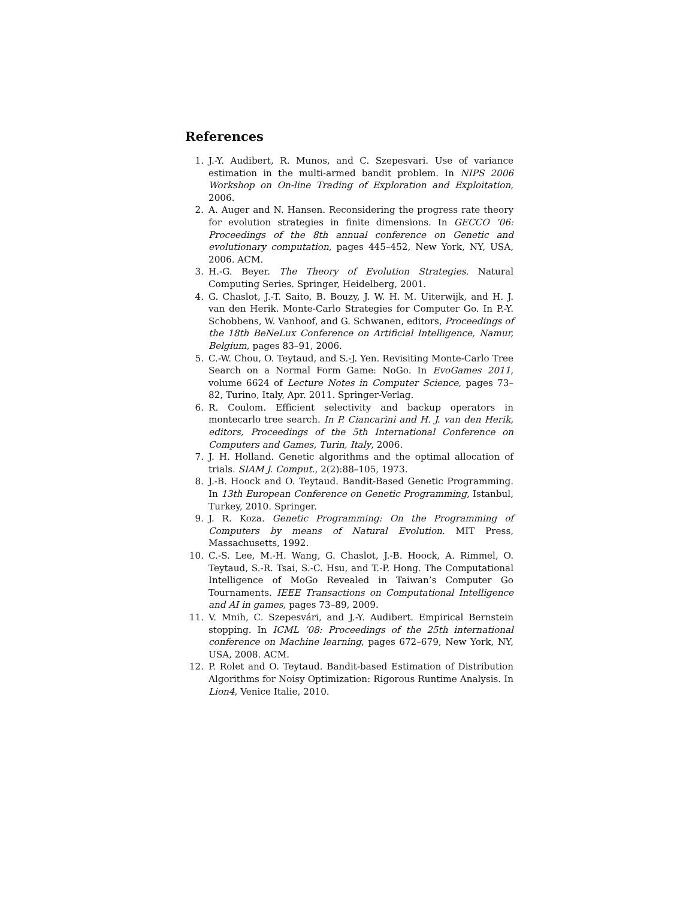References
1. J.-Y. Audibert, R. Munos, and C. Szepesvari. Use of variance estimation in the multi-armed bandit problem. In NIPS 2006 Workshop on On-line Trading of Exploration and Exploitation, 2006.
2. A. Auger and N. Hansen. Reconsidering the progress rate theory for evolution strategies in finite dimensions. In GECCO ’06: Proceedings of the 8th annual conference on Genetic and evolutionary computation, pages 445–452, New York, NY, USA, 2006. ACM.
3. H.-G. Beyer. The Theory of Evolution Strategies. Natural Computing Series. Springer, Heidelberg, 2001.
4. G. Chaslot, J.-T. Saito, B. Bouzy, J. W. H. M. Uiterwijk, and H. J. van den Herik. Monte-Carlo Strategies for Computer Go. In P.-Y. Schobbens, W. Vanhoof, and G. Schwanen, editors, Proceedings of the 18th BeNeLux Conference on Artificial Intelligence, Namur, Belgium, pages 83–91, 2006.
5. C.-W. Chou, O. Teytaud, and S.-J. Yen. Revisiting Monte-Carlo Tree Search on a Normal Form Game: NoGo. In EvoGames 2011, volume 6624 of Lecture Notes in Computer Science, pages 73–82, Turino, Italy, Apr. 2011. Springer-Verlag.
6. R. Coulom. Efficient selectivity and backup operators in montecarlo tree search. In P. Ciancarini and H. J. van den Herik, editors, Proceedings of the 5th International Conference on Computers and Games, Turin, Italy, 2006.
7. J. H. Holland. Genetic algorithms and the optimal allocation of trials. SIAM J. Comput., 2(2):88–105, 1973.
8. J.-B. Hoock and O. Teytaud. Bandit-Based Genetic Programming. In 13th European Conference on Genetic Programming, Istanbul, Turkey, 2010. Springer.
9. J. R. Koza. Genetic Programming: On the Programming of Computers by means of Natural Evolution. MIT Press, Massachusetts, 1992.
10. C.-S. Lee, M.-H. Wang, G. Chaslot, J.-B. Hoock, A. Rimmel, O. Teytaud, S.-R. Tsai, S.-C. Hsu, and T.-P. Hong. The Computational Intelligence of MoGo Revealed in Taiwan’s Computer Go Tournaments. IEEE Transactions on Computational Intelligence and AI in games, pages 73–89, 2009.
11. V. Mnih, C. Szepesvári, and J.-Y. Audibert. Empirical Bernstein stopping. In ICML ’08: Proceedings of the 25th international conference on Machine learning, pages 672–679, New York, NY, USA, 2008. ACM.
12. P. Rolet and O. Teytaud. Bandit-based Estimation of Distribution Algorithms for Noisy Optimization: Rigorous Runtime Analysis. In Lion4, Venice Italie, 2010.